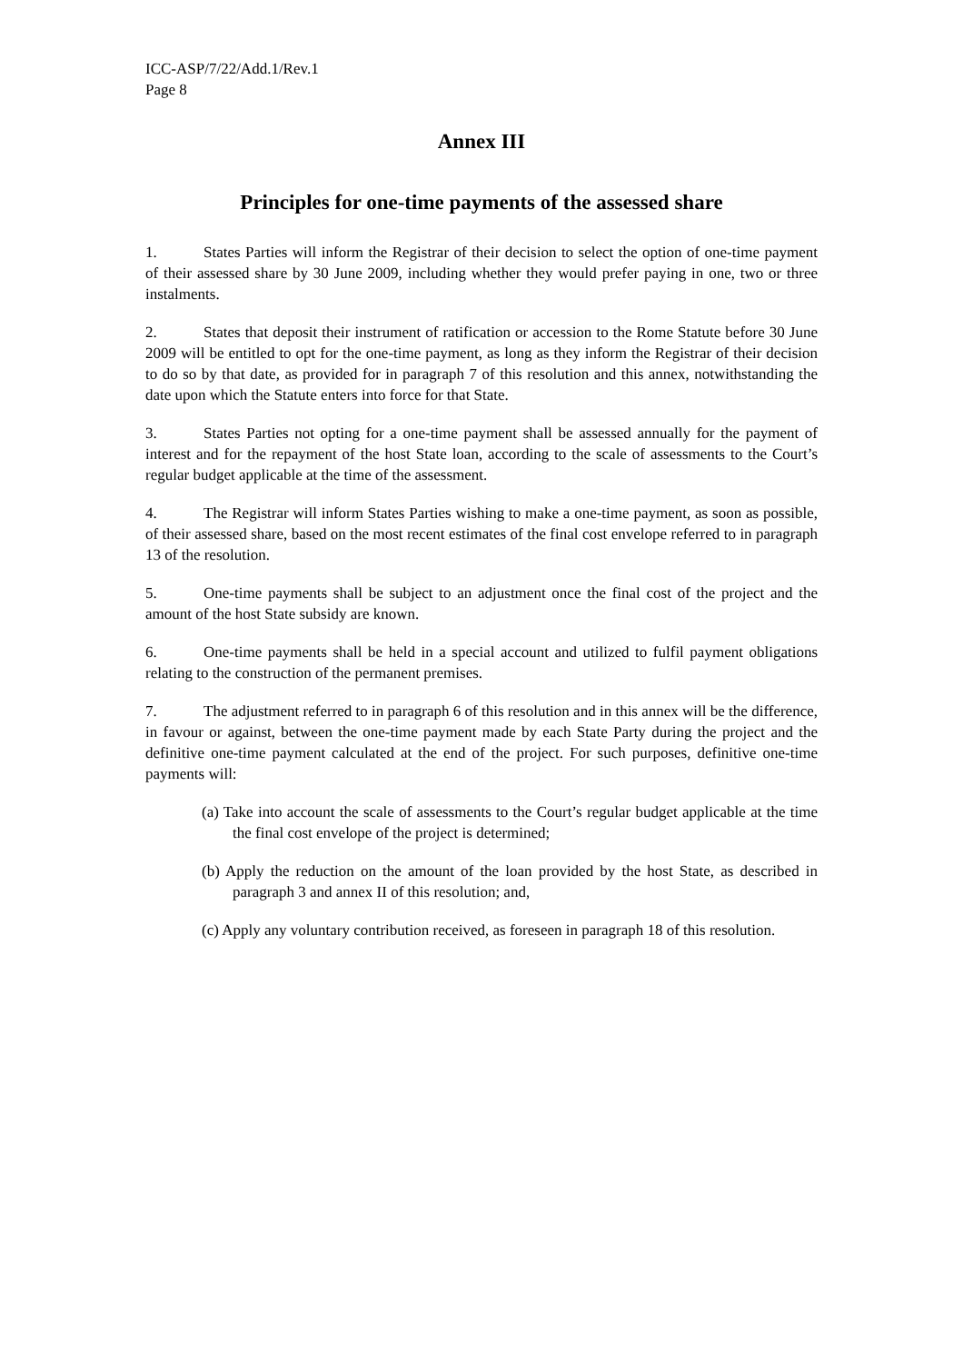ICC-ASP/7/22/Add.1/Rev.1
Page 8
Annex III
Principles for one-time payments of the assessed share
1. States Parties will inform the Registrar of their decision to select the option of one-time payment of their assessed share by 30 June 2009, including whether they would prefer paying in one, two or three instalments.
2. States that deposit their instrument of ratification or accession to the Rome Statute before 30 June 2009 will be entitled to opt for the one-time payment, as long as they inform the Registrar of their decision to do so by that date, as provided for in paragraph 7 of this resolution and this annex, notwithstanding the date upon which the Statute enters into force for that State.
3. States Parties not opting for a one-time payment shall be assessed annually for the payment of interest and for the repayment of the host State loan, according to the scale of assessments to the Court’s regular budget applicable at the time of the assessment.
4. The Registrar will inform States Parties wishing to make a one-time payment, as soon as possible, of their assessed share, based on the most recent estimates of the final cost envelope referred to in paragraph 13 of the resolution.
5. One-time payments shall be subject to an adjustment once the final cost of the project and the amount of the host State subsidy are known.
6. One-time payments shall be held in a special account and utilized to fulfil payment obligations relating to the construction of the permanent premises.
7. The adjustment referred to in paragraph 6 of this resolution and in this annex will be the difference, in favour or against, between the one-time payment made by each State Party during the project and the definitive one-time payment calculated at the end of the project. For such purposes, definitive one-time payments will:
(a) Take into account the scale of assessments to the Court’s regular budget applicable at the time the final cost envelope of the project is determined;
(b) Apply the reduction on the amount of the loan provided by the host State, as described in paragraph 3 and annex II of this resolution; and,
(c) Apply any voluntary contribution received, as foreseen in paragraph 18 of this resolution.